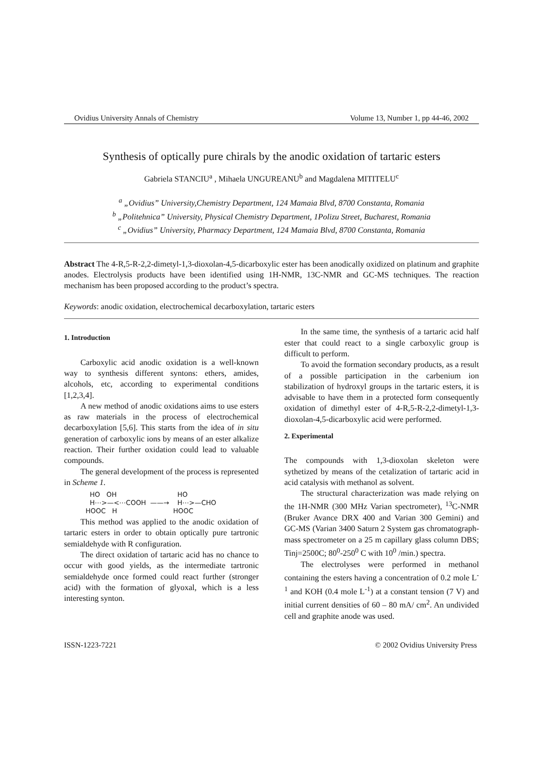Ovidius University Annals of Chemistry Volume 13, Number 1, pp 44-46, 2002
Synthesis of optically pure chirals by the anodic oxidation of tartaric esters
Gabriela STANCIU<sup>a</sup> , Mihaela UNGUREANU<sup>b</sup> and Magdalena MITITELU<sup>c</sup>
<sup>a</sup> „Ovidius” University,Chemistry Department, 124 Mamaia Blvd, 8700 Constanta, Romania
<sup>b</sup> „Politehnica” University, Physical Chemistry Department, 1Polizu Street, Bucharest, Romania
<sup>c</sup> „Ovidius” University, Pharmacy Department, 124 Mamaia Blvd, 8700 Constanta, Romania
Abstract The 4-R,5-R-2,2-dimetyl-1,3-dioxolan-4,5-dicarboxylic ester has been anodically oxidized on platinum and graphite anodes. Electrolysis products have been identified using 1H-NMR, 13C-NMR and GC-MS techniques. The reaction mechanism has been proposed according to the product’s spectra.
Keywords: anodic oxidation, electrochemical decarboxylation, tartaric esters
1. Introduction
Carboxylic acid anodic oxidation is a well-known way to synthesis different syntons: ethers, amides, alcohols, etc, according to experimental conditions [1,2,3,4].
A new method of anodic oxidations aims to use esters as raw materials in the process of electrochemical decarboxylation [5,6]. This starts from the idea of in situ generation of carboxylic ions by means of an ester alkalize reaction. Their further oxidation could lead to valuable compounds.
The general development of the process is represented in Scheme 1.
HO OH
H⋯>—<⋯COOH
HOOC H
——→
HO
H⋯>—CHO
HOOC
This method was applied to the anodic oxidation of tartaric esters in order to obtain optically pure tartronic semialdehyde with R configuration.
The direct oxidation of tartaric acid has no chance to occur with good yields, as the intermediate tartronic semialdehyde once formed could react further (stronger acid) with the formation of glyoxal, which is a less interesting synton.
In the same time, the synthesis of a tartaric acid half ester that could react to a single carboxylic group is difficult to perform.
To avoid the formation secondary products, as a result of a possible participation in the carbenium ion stabilization of hydroxyl groups in the tartaric esters, it is advisable to have them in a protected form consequently oxidation of dimethyl ester of 4-R,5-R-2,2-dimetyl-1,3-dioxolan-4,5-dicarboxylic acid were performed.
2. Experimental
The compounds with 1,3-dioxolan skeleton were sythetized by means of the cetalization of tartaric acid in acid catalysis with methanol as solvent.
The structural characterization was made relying on the 1H-NMR (300 MHz Varian spectrometer), <sup>13</sup>C-NMR (Bruker Avance DRX 400 and Varian 300 Gemini) and GC-MS (Varian 3400 Saturn 2 System gas chromatograph-mass spectrometer on a 25 m capillary glass column DBS; Tinj=2500C; 80<sup>0</sup>-250<sup>0</sup> C with 10<sup>0</sup> /min.) spectra.
The electrolyses were performed in methanol containing the esters having a concentration of 0.2 mole L<sup>-1</sup> and KOH (0.4 mole L<sup>-1</sup>) at a constant tension (7 V) and initial current densities of 60 – 80 mA/ cm<sup>2</sup>. An undivided cell and graphite anode was used.
ISSN-1223-7221 © 2002 Ovidius University Press